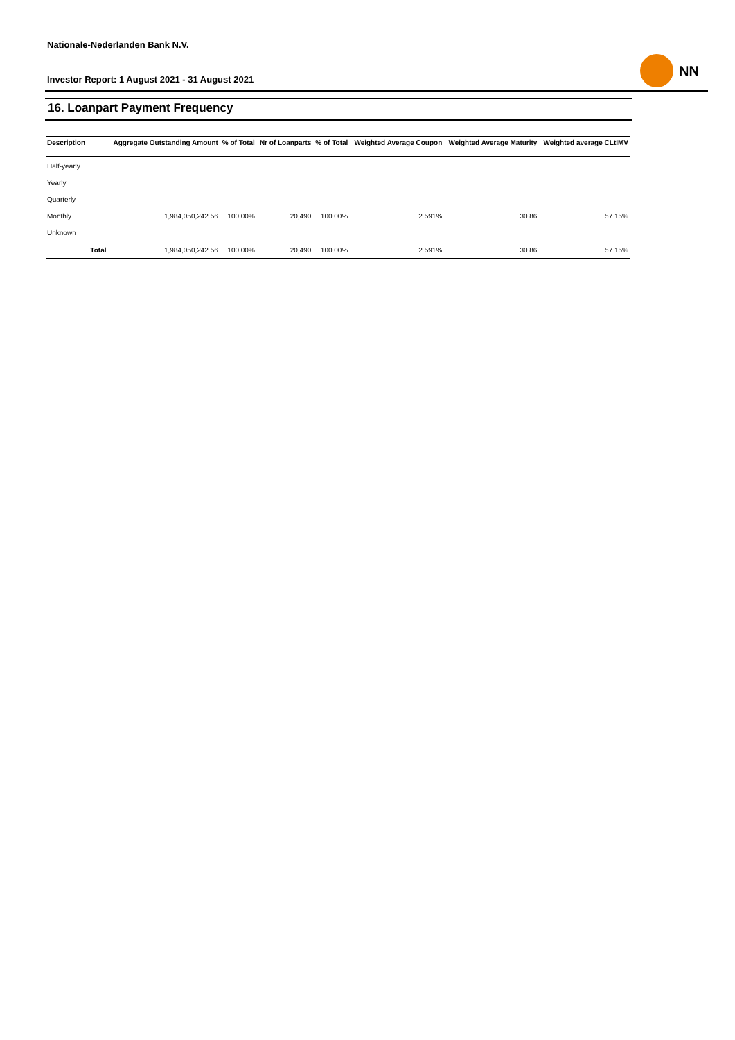Nationale-Nederlanden Bank N.V.
Investor Report: 1 August 2021 - 31 August 2021
NN
16. Loanpart Payment Frequency
| Description | | Aggregate Outstanding Amount | % of Total | Nr of Loanparts | % of Total | Weighted Average Coupon | Weighted Average Maturity | Weighted average CLtIMV |
| --- | --- | --- | --- | --- | --- | --- | --- | --- |
| Half-yearly | | | | | | | | |
| Yearly | | | | | | | | |
| Quarterly | | | | | | | | |
| Monthly | | 1,984,050,242.56 | 100.00% | 20,490 | 100.00% | 2.591% | 30.86 | 57.15% |
| Unknown | | | | | | | | |
| | Total | 1,984,050,242.56 | 100.00% | 20,490 | 100.00% | 2.591% | 30.86 | 57.15% |